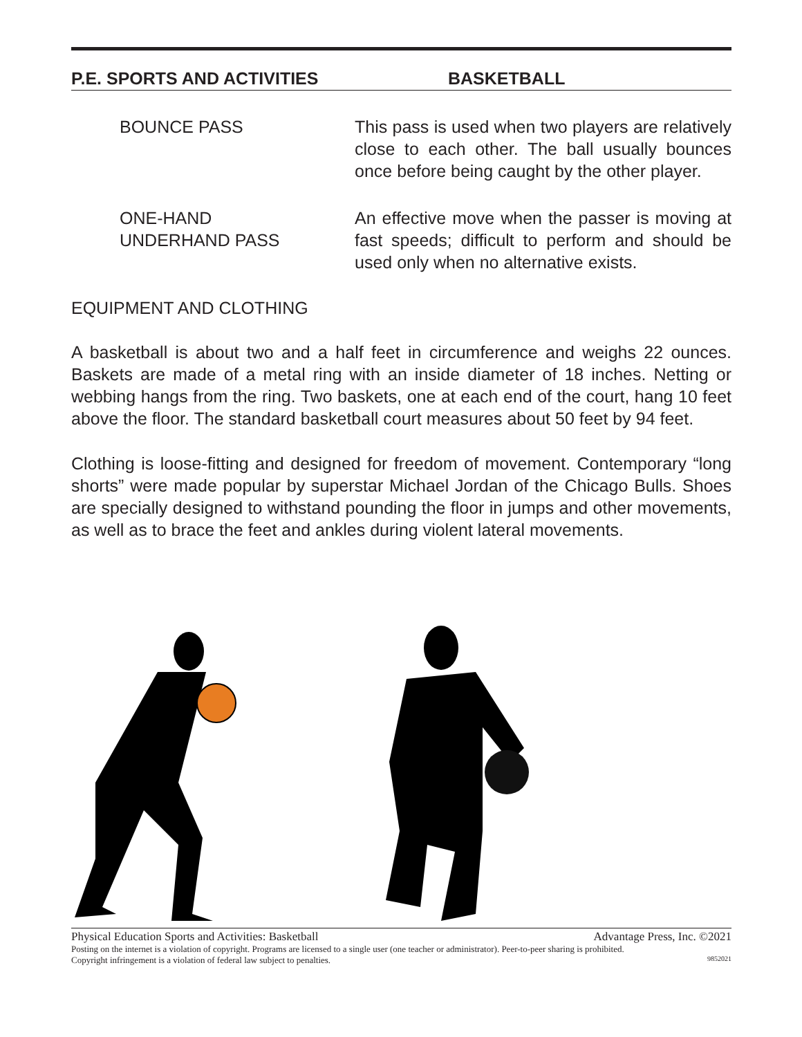P.E. SPORTS AND ACTIVITIES BASKETBALL
BOUNCE PASS This pass is used when two players are relatively close to each other. The ball usually bounces once before being caught by the other player.
ONE-HAND
UNDERHAND PASS
An effective move when the passer is moving at fast speeds; difficult to perform and should be used only when no alternative exists.
EQUIPMENT AND CLOTHING
A basketball is about two and a half feet in circumference and weighs 22 ounces. Baskets are made of a metal ring with an inside diameter of 18 inches. Netting or webbing hangs from the ring. Two baskets, one at each end of the court, hang 10 feet above the floor. The standard basketball court measures about 50 feet by 94 feet.
Clothing is loose-fitting and designed for freedom of movement. Contemporary “long shorts” were made popular by superstar Michael Jordan of the Chicago Bulls. Shoes are specially designed to withstand pounding the floor in jumps and other movements, as well as to brace the feet and ankles during violent lateral movements.
Physical Education Sports and Activities: Basketball Advantage Press, Inc. ©2021
Posting on the internet is a violation of copyright. Programs are licensed to a single user (one teacher or administrator). Peer-to-peer sharing is prohibited.
Copyright infringement is a violation of federal law subject to penalties. 9852021